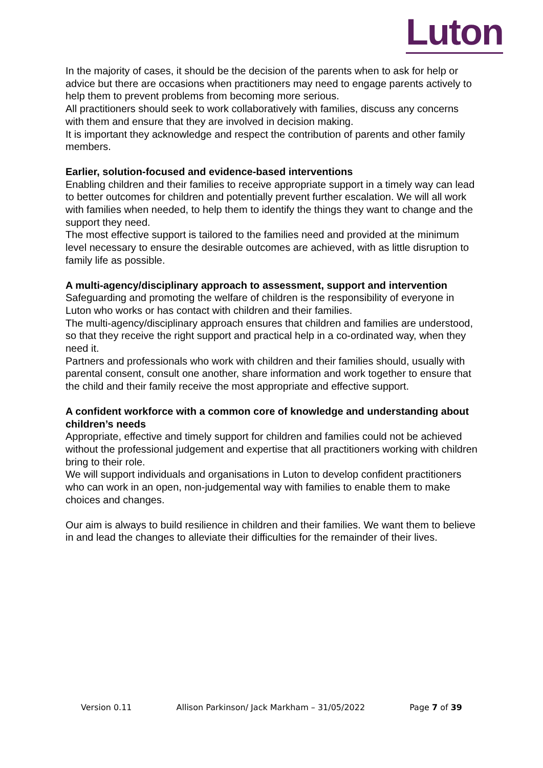Luton
In the majority of cases, it should be the decision of the parents when to ask for help or advice but there are occasions when practitioners may need to engage parents actively to help them to prevent problems from becoming more serious.
All practitioners should seek to work collaboratively with families, discuss any concerns with them and ensure that they are involved in decision making.
It is important they acknowledge and respect the contribution of parents and other family members.
Earlier, solution-focused and evidence-based interventions
Enabling children and their families to receive appropriate support in a timely way can lead to better outcomes for children and potentially prevent further escalation. We will all work with families when needed, to help them to identify the things they want to change and the support they need.
The most effective support is tailored to the families need and provided at the minimum level necessary to ensure the desirable outcomes are achieved, with as little disruption to family life as possible.
A multi-agency/disciplinary approach to assessment, support and intervention
Safeguarding and promoting the welfare of children is the responsibility of everyone in Luton who works or has contact with children and their families.
The multi-agency/disciplinary approach ensures that children and families are understood, so that they receive the right support and practical help in a co-ordinated way, when they need it.
Partners and professionals who work with children and their families should, usually with parental consent, consult one another, share information and work together to ensure that the child and their family receive the most appropriate and effective support.
A confident workforce with a common core of knowledge and understanding about children’s needs
Appropriate, effective and timely support for children and families could not be achieved without the professional judgement and expertise that all practitioners working with children bring to their role.
We will support individuals and organisations in Luton to develop confident practitioners who can work in an open, non-judgemental way with families to enable them to make choices and changes.
Our aim is always to build resilience in children and their families. We want them to believe in and lead the changes to alleviate their difficulties for the remainder of their lives.
Version 0.11 Allison Parkinson/ Jack Markham – 31/05/2022 Page 7 of 39